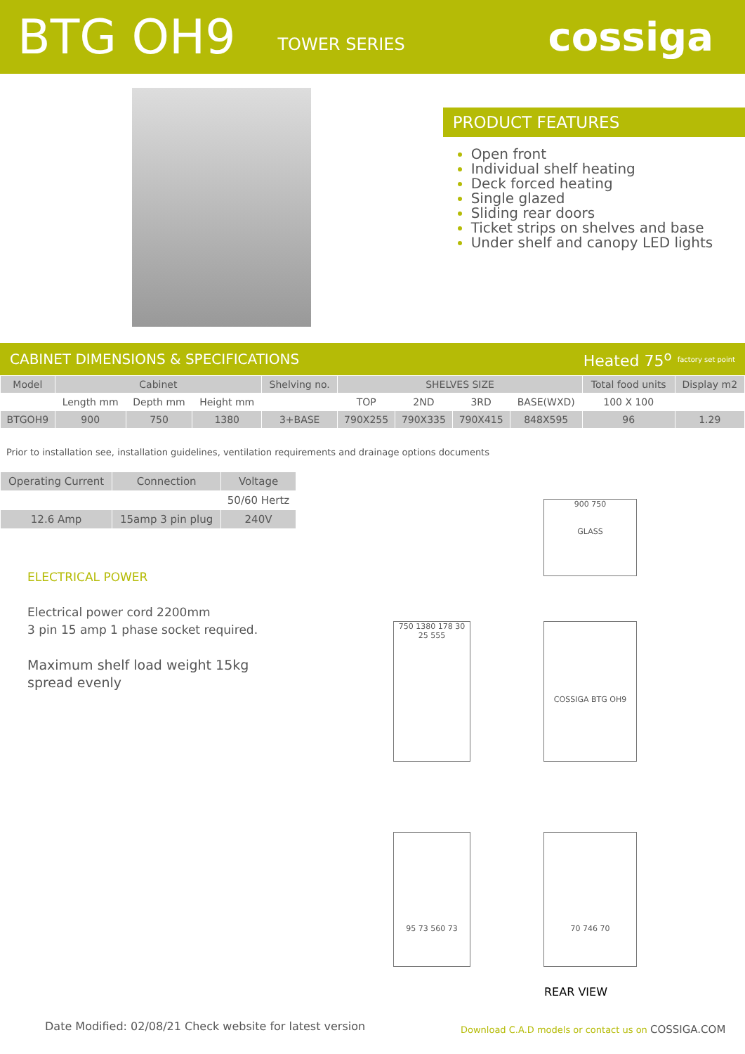BTG OH9 TOWER SERIES cossiga
PRODUCT FEATURES
Open front
Individual shelf heating
Deck forced heating
Single glazed
Sliding rear doors
Ticket strips on shelves and base
Under shelf and canopy LED lights
CABINET DIMENSIONS & SPECIFICATIONS Heated 75<sup>o</sup> factory set point
| Model | Cabinet | | | Shelving no. | SHELVES SIZE | | | | Total food units | Display m2 |
| --- | --- | --- | --- | --- | --- | --- | --- | --- | --- | --- |
| | Length mm | Depth mm | Height mm | | TOP | 2ND | 3RD | BASE(WXD) | 100 X 100 | |
| BTGOH9 | 900 | 750 | 1380 | 3+BASE | 790X255 | 790X335 | 790X415 | 848X595 | 96 | 1.29 |
Prior to installation see, installation guidelines, ventilation requirements and drainage options documents
| Operating Current | Connection | Voltage |
| --- | --- | --- |
| | | 50/60 Hertz |
| 12.6 Amp | 15amp 3 pin plug | 240V |
ELECTRICAL POWER
Electrical power cord 2200mm
3 pin 15 amp 1 phase socket required.
Maximum shelf load weight 15kg
spread evenly
900 750
GLASS
750 1380 178 30 25 555
COSSIGA BTG OH9
95 73 560 73
70 746 70
REAR VIEW
Date Modified: 02/08/21 Check website for latest version
Download C.A.D models or contact us on COSSIGA.COM